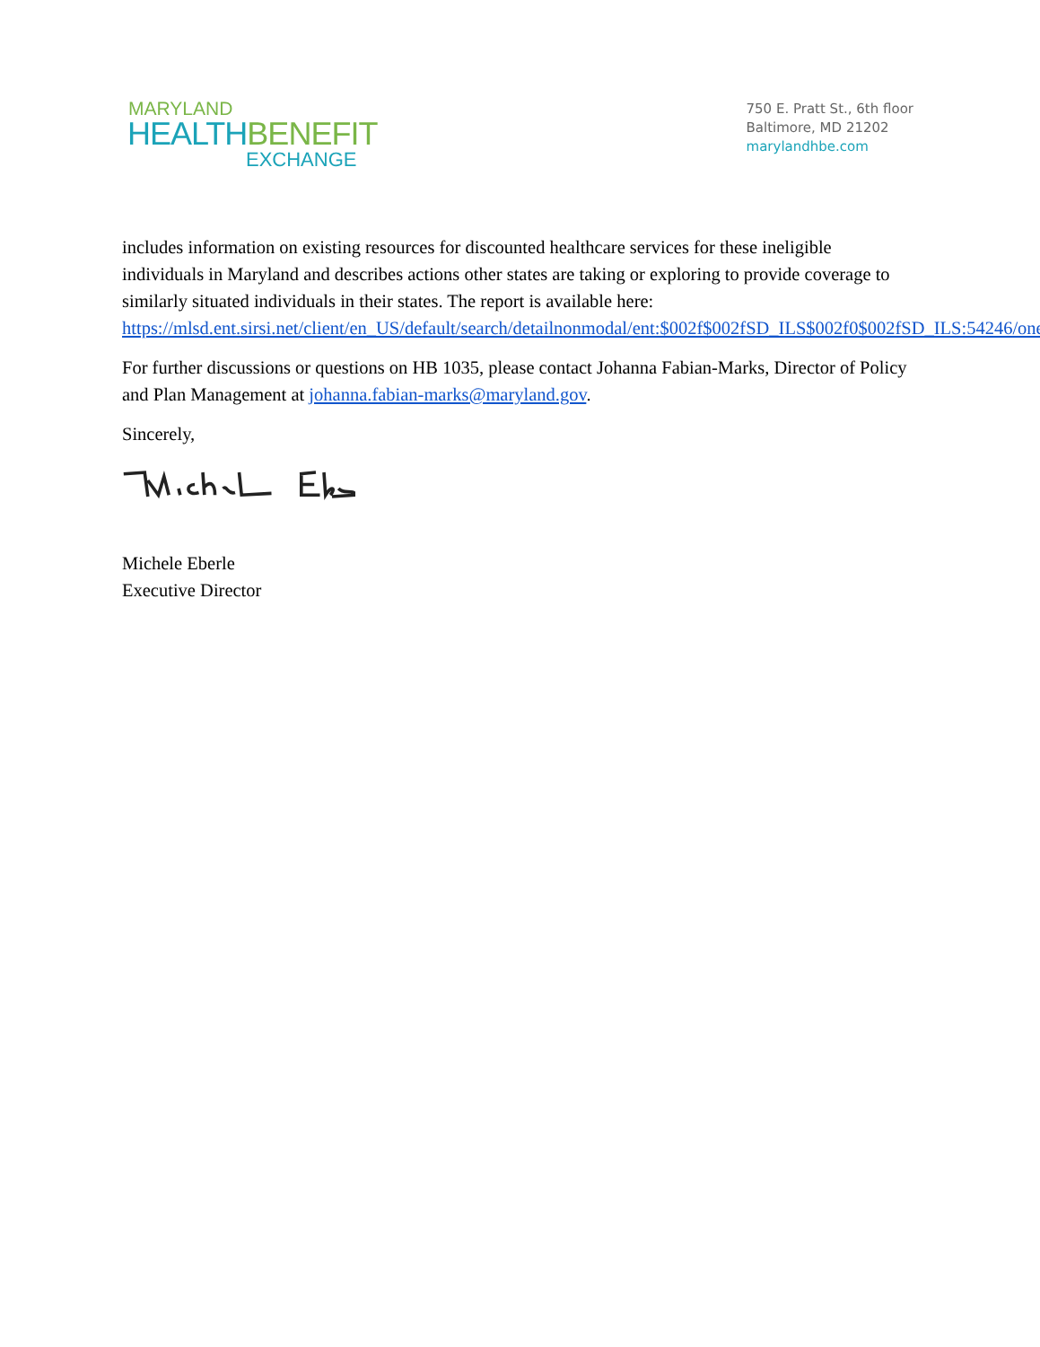MARYLAND
HEALTH BENEFIT
EXCHANGE
750 E. Pratt St., 6th floor
Baltimore, MD 21202
marylandhbe.com
includes information on existing resources for discounted healthcare services for these ineligible individuals in Maryland and describes actions other states are taking or exploring to provide coverage to similarly situated individuals in their states. The report is available here: https://mlsd.ent.sirsi.net/client/en_US/default/search/detailnonmodal/ent:$002f$002fSD_ILS$002f0$002fSD_ILS:54246/one.
For further discussions or questions on HB 1035, please contact Johanna Fabian-Marks, Director of Policy and Plan Management at johanna.fabian-marks@maryland.gov.
Sincerely,
Michele Eberle
Executive Director